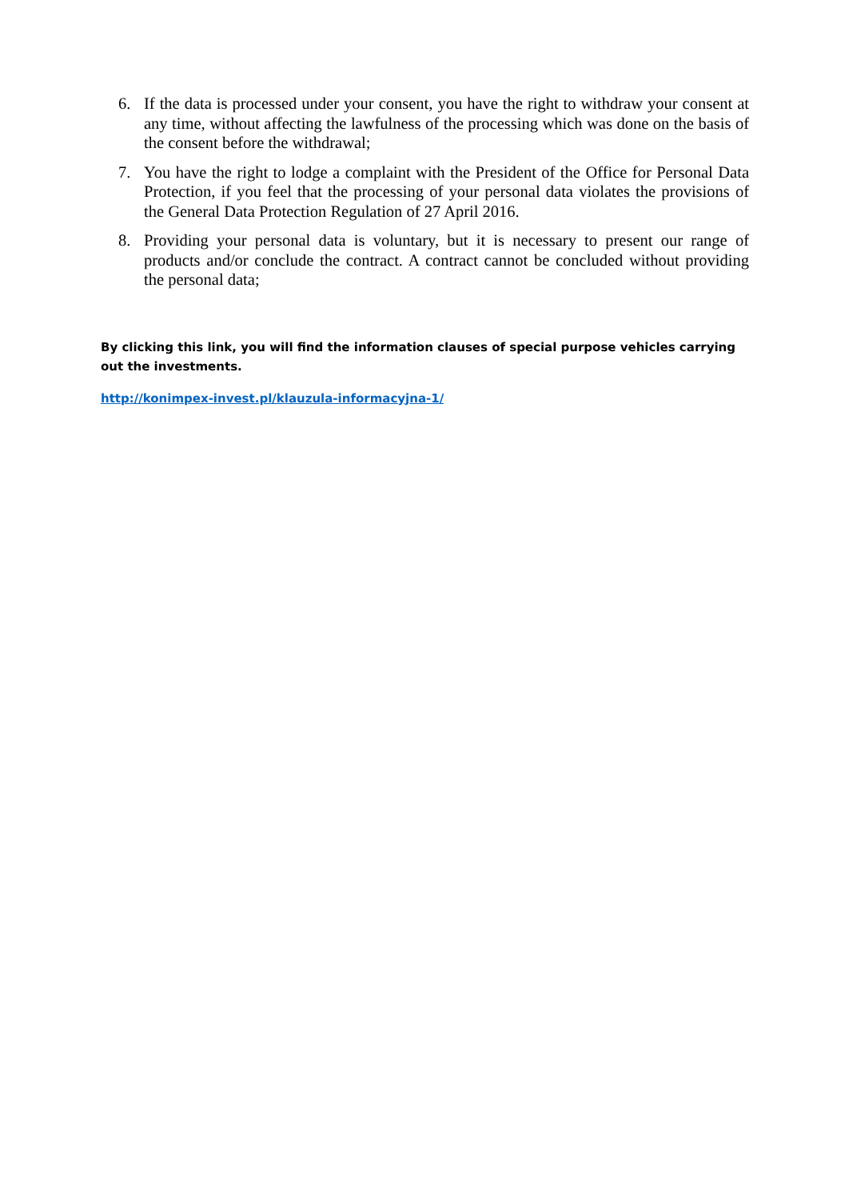6. If the data is processed under your consent, you have the right to withdraw your consent at any time, without affecting the lawfulness of the processing which was done on the basis of the consent before the withdrawal;
7. You have the right to lodge a complaint with the President of the Office for Personal Data Protection, if you feel that the processing of your personal data violates the provisions of the General Data Protection Regulation of 27 April 2016.
8. Providing your personal data is voluntary, but it is necessary to present our range of products and/or conclude the contract. A contract cannot be concluded without providing the personal data;
By clicking this link, you will find the information clauses of special purpose vehicles carrying out the investments.
http://konimpex-invest.pl/klauzula-informacyjna-1/